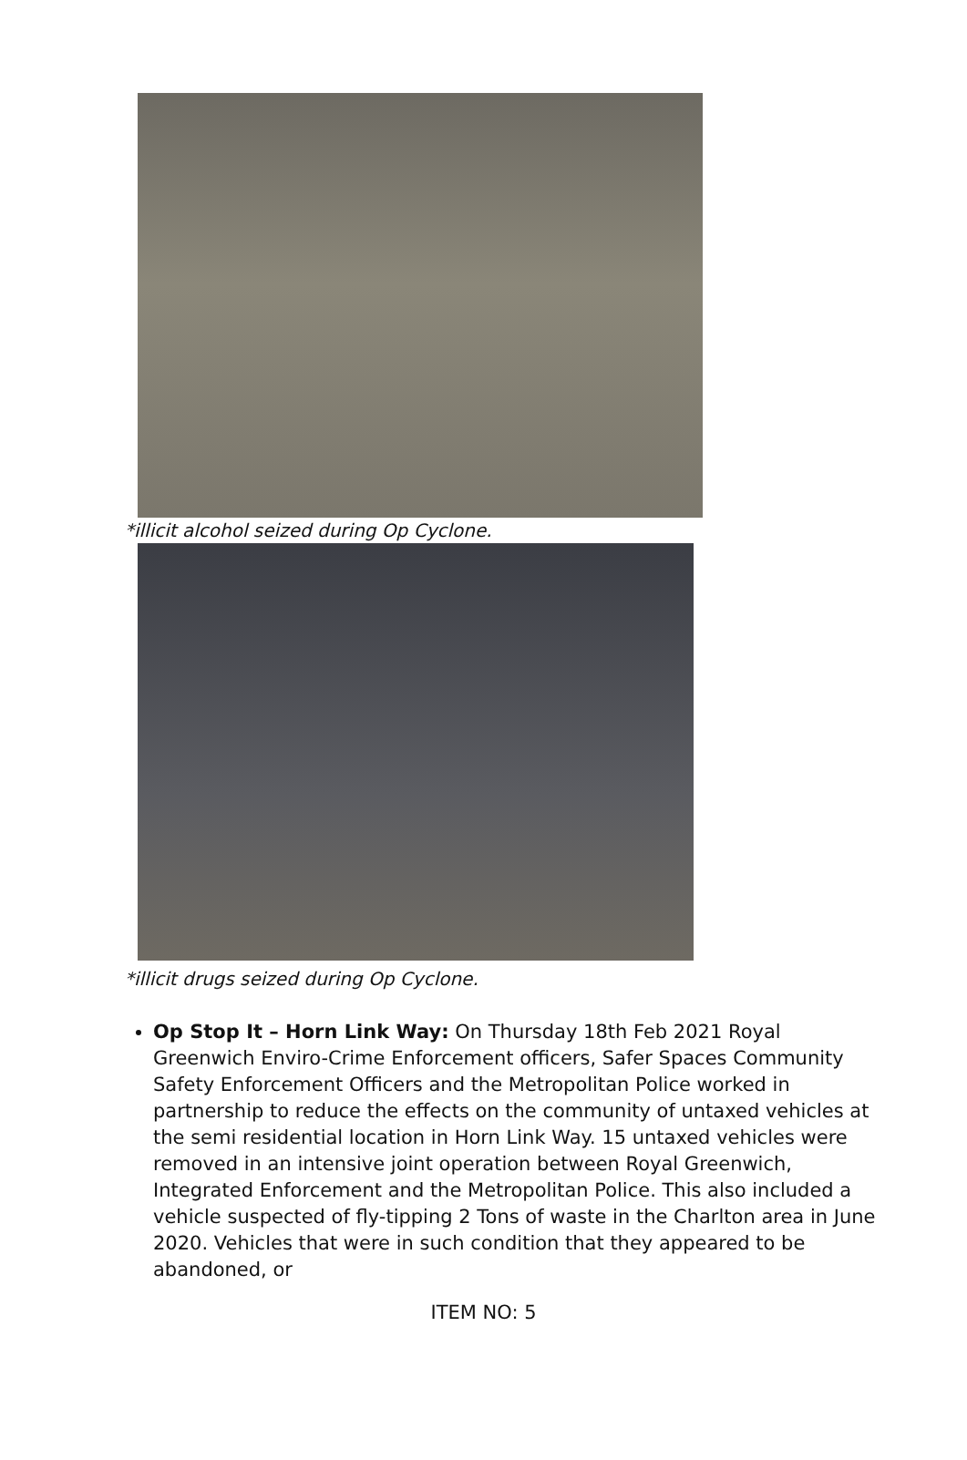*illicit alcohol seized during Op Cyclone.
*illicit drugs seized during Op Cyclone.
Op Stop It – Horn Link Way: On Thursday 18th Feb 2021 Royal Greenwich Enviro-Crime Enforcement officers, Safer Spaces Community Safety Enforcement Officers and the Metropolitan Police worked in partnership to reduce the effects on the community of untaxed vehicles at the semi residential location in Horn Link Way. 15 untaxed vehicles were removed in an intensive joint operation between Royal Greenwich, Integrated Enforcement and the Metropolitan Police. This also included a vehicle suspected of fly-tipping 2 Tons of waste in the Charlton area in June 2020. Vehicles that were in such condition that they appeared to be abandoned, or
ITEM NO: 5